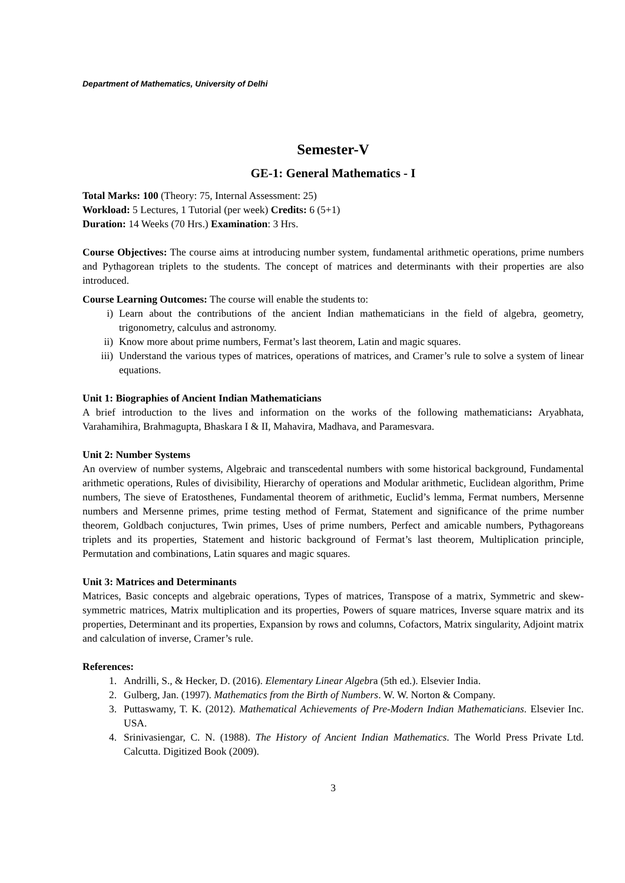Department of Mathematics, University of Delhi
Semester-V
GE-1: General Mathematics - I
Total Marks: 100 (Theory: 75, Internal Assessment: 25)
Workload: 5 Lectures, 1 Tutorial (per week) Credits: 6 (5+1)
Duration: 14 Weeks (70 Hrs.) Examination: 3 Hrs.
Course Objectives: The course aims at introducing number system, fundamental arithmetic operations, prime numbers and Pythagorean triplets to the students. The concept of matrices and determinants with their properties are also introduced.
Course Learning Outcomes: The course will enable the students to:
i) Learn about the contributions of the ancient Indian mathematicians in the field of algebra, geometry, trigonometry, calculus and astronomy.
ii) Know more about prime numbers, Fermat’s last theorem, Latin and magic squares.
iii) Understand the various types of matrices, operations of matrices, and Cramer’s rule to solve a system of linear equations.
Unit 1: Biographies of Ancient Indian Mathematicians
A brief introduction to the lives and information on the works of the following mathematicians: Aryabhata, Varahamihira, Brahmagupta, Bhaskara I & II, Mahavira, Madhava, and Paramesvara.
Unit 2: Number Systems
An overview of number systems, Algebraic and transcedental numbers with some historical background, Fundamental arithmetic operations, Rules of divisibility, Hierarchy of operations and Modular arithmetic, Euclidean algorithm, Prime numbers, The sieve of Eratosthenes, Fundamental theorem of arithmetic, Euclid’s lemma, Fermat numbers, Mersenne numbers and Mersenne primes, prime testing method of Fermat, Statement and significance of the prime number theorem, Goldbach conjuctures, Twin primes, Uses of prime numbers, Perfect and amicable numbers, Pythagoreans triplets and its properties, Statement and historic background of Fermat’s last theorem, Multiplication principle, Permutation and combinations, Latin squares and magic squares.
Unit 3: Matrices and Determinants
Matrices, Basic concepts and algebraic operations, Types of matrices, Transpose of a matrix, Symmetric and skew-symmetric matrices, Matrix multiplication and its properties, Powers of square matrices, Inverse square matrix and its properties, Determinant and its properties, Expansion by rows and columns, Cofactors, Matrix singularity, Adjoint matrix and calculation of inverse, Cramer’s rule.
References:
1. Andrilli, S., & Hecker, D. (2016). Elementary Linear Algebra (5th ed.). Elsevier India.
2. Gulberg, Jan. (1997). Mathematics from the Birth of Numbers. W. W. Norton & Company.
3. Puttaswamy, T. K. (2012). Mathematical Achievements of Pre-Modern Indian Mathematicians. Elsevier Inc. USA.
4. Srinivasiengar, C. N. (1988). The History of Ancient Indian Mathematics. The World Press Private Ltd. Calcutta. Digitized Book (2009).
3